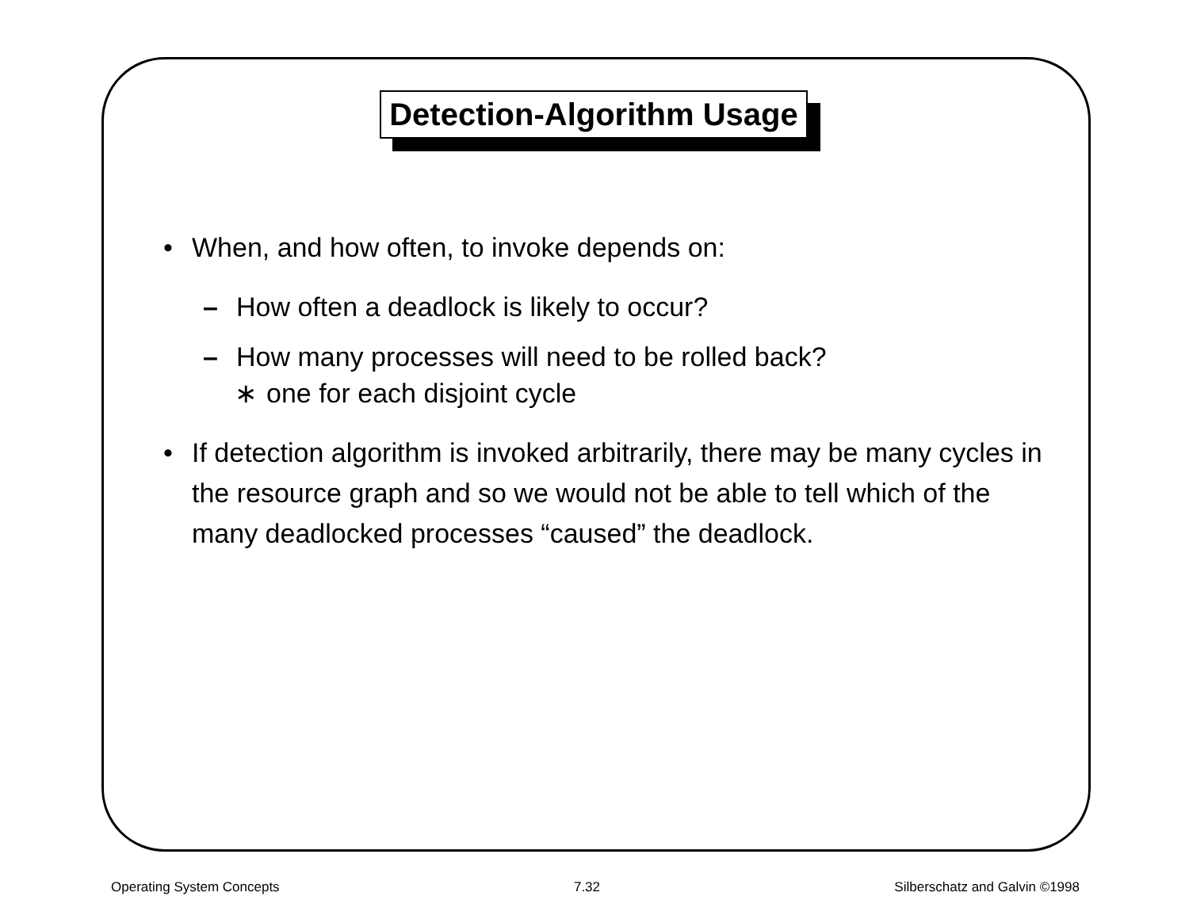Detection-Algorithm Usage
• When, and how often, to invoke depends on:
– How often a deadlock is likely to occur?
– How many processes will need to be rolled back?
∗ one for each disjoint cycle
• If detection algorithm is invoked arbitrarily, there may be many cycles in the resource graph and so we would not be able to tell which of the many deadlocked processes “caused” the deadlock.
Operating System Concepts 7.32 Silberschatz and Galvin ©1998